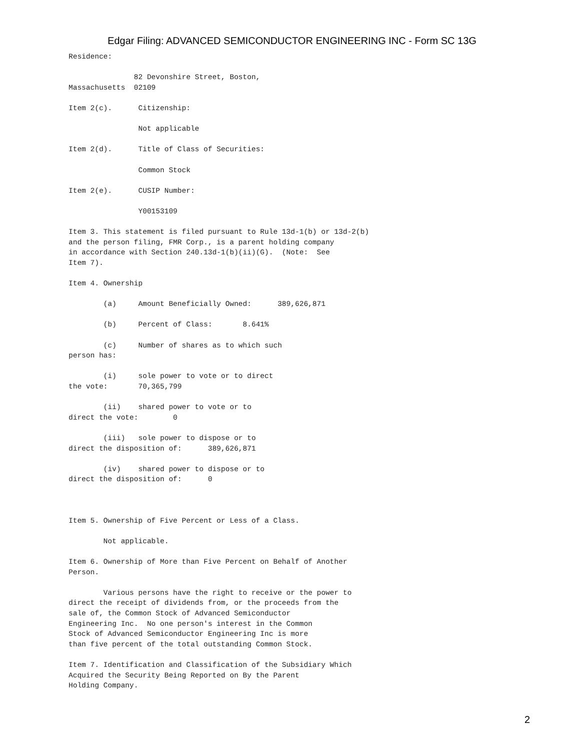Edgar Filing: ADVANCED SEMICONDUCTOR ENGINEERING INC - Form SC 13G
Residence:

               82 Devonshire Street, Boston,
Massachusetts  02109

Item 2(c).      Citizenship:

                Not applicable

Item 2(d).      Title of Class of Securities:

                Common Stock

Item 2(e).      CUSIP Number:

                Y00153109

Item 3. This statement is filed pursuant to Rule 13d-1(b) or 13d-2(b)
and the person filing, FMR Corp., is a parent holding company
in accordance with Section 240.13d-1(b)(ii)(G).  (Note:  See
Item 7).

Item 4. Ownership

        (a)     Amount Beneficially Owned:      389,626,871

        (b)     Percent of Class:       8.641%

        (c)     Number of shares as to which such
person has:

        (i)     sole power to vote or to direct
the vote:       70,365,799

        (ii)    shared power to vote or to
direct the vote:        0

        (iii)   sole power to dispose or to
direct the disposition of:      389,626,871

        (iv)    shared power to dispose or to
direct the disposition of:      0



Item 5. Ownership of Five Percent or Less of a Class.

        Not applicable.

Item 6. Ownership of More than Five Percent on Behalf of Another
Person.

        Various persons have the right to receive or the power to
direct the receipt of dividends from, or the proceeds from the
sale of, the Common Stock of Advanced Semiconductor
Engineering Inc.  No one person's interest in the Common
Stock of Advanced Semiconductor Engineering Inc is more
than five percent of the total outstanding Common Stock.

Item 7. Identification and Classification of the Subsidiary Which
Acquired the Security Being Reported on By the Parent
Holding Company.
2